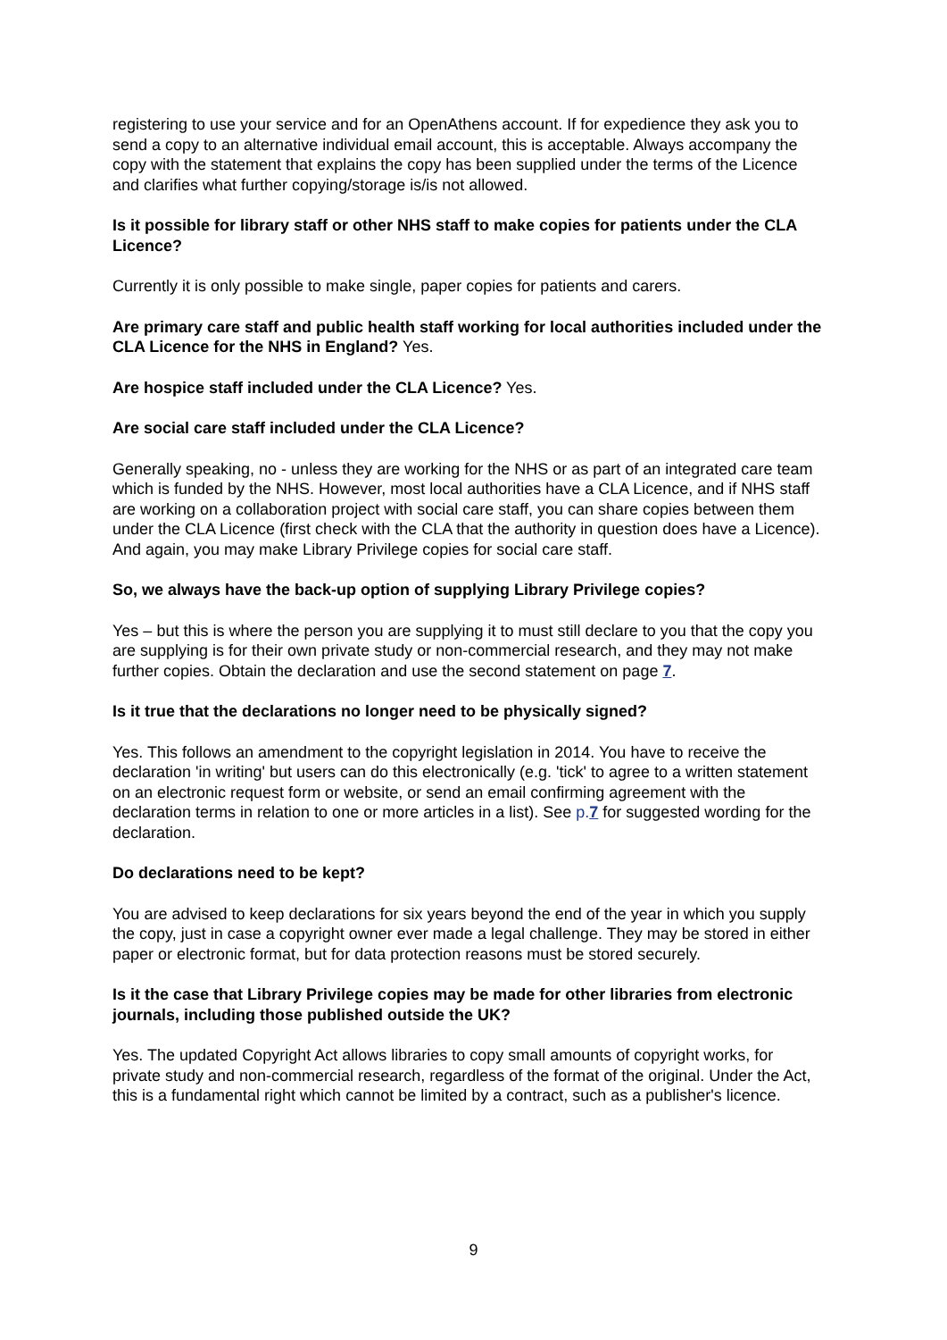registering to use your service and for an OpenAthens account. If for expedience they ask you to send a copy to an alternative individual email account, this is acceptable. Always accompany the copy with the statement that explains the copy has been supplied under the terms of the Licence and clarifies what further copying/storage is/is not allowed.
Is it possible for library staff or other NHS staff to make copies for patients under the CLA Licence?
Currently it is only possible to make single, paper copies for patients and carers.
Are primary care staff and public health staff working for local authorities included under the CLA Licence for the NHS in England? Yes.
Are hospice staff included under the CLA Licence? Yes.
Are social care staff included under the CLA Licence?
Generally speaking, no - unless they are working for the NHS or as part of an integrated care team which is funded by the NHS. However, most local authorities have a CLA Licence, and if NHS staff are working on a collaboration project with social care staff, you can share copies between them under the CLA Licence (first check with the CLA that the authority in question does have a Licence). And again, you may make Library Privilege copies for social care staff.
So, we always have the back-up option of supplying Library Privilege copies?
Yes – but this is where the person you are supplying it to must still declare to you that the copy you are supplying is for their own private study or non-commercial research, and they may not make further copies. Obtain the declaration and use the second statement on page 7.
Is it true that the declarations no longer need to be physically signed?
Yes. This follows an amendment to the copyright legislation in 2014. You have to receive the declaration 'in writing' but users can do this electronically (e.g. 'tick' to agree to a written statement on an electronic request form or website, or send an email confirming agreement with the declaration terms in relation to one or more articles in a list). See p. 7 for suggested wording for the declaration.
Do declarations need to be kept?
You are advised to keep declarations for six years beyond the end of the year in which you supply the copy, just in case a copyright owner ever made a legal challenge. They may be stored in either paper or electronic format, but for data protection reasons must be stored securely.
Is it the case that Library Privilege copies may be made for other libraries from electronic journals, including those published outside the UK?
Yes. The updated Copyright Act allows libraries to copy small amounts of copyright works, for private study and non-commercial research, regardless of the format of the original. Under the Act, this is a fundamental right which cannot be limited by a contract, such as a publisher's licence.
9